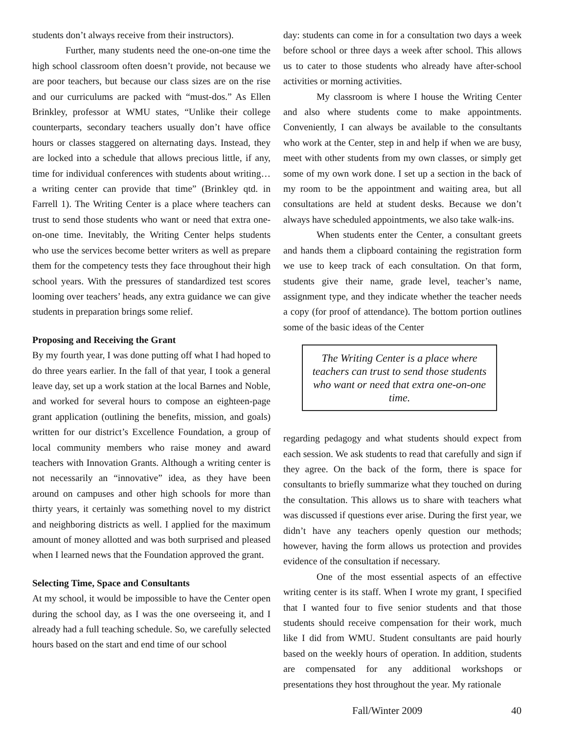students don’t always receive from their instructors).
Further, many students need the one-on-one time the high school classroom often doesn’t provide, not because we are poor teachers, but because our class sizes are on the rise and our curriculums are packed with “must-dos.” As Ellen Brinkley, professor at WMU states, “Unlike their college counterparts, secondary teachers usually don’t have office hours or classes staggered on alternating days. Instead, they are locked into a schedule that allows precious little, if any, time for individual conferences with students about writing…a writing center can provide that time” (Brinkley qtd. in Farrell 1). The Writing Center is a place where teachers can trust to send those students who want or need that extra one-on-one time. Inevitably, the Writing Center helps students who use the services become better writers as well as prepare them for the competency tests they face throughout their high school years. With the pressures of standardized test scores looming over teachers’ heads, any extra guidance we can give students in preparation brings some relief.
Proposing and Receiving the Grant
By my fourth year, I was done putting off what I had hoped to do three years earlier. In the fall of that year, I took a general leave day, set up a work station at the local Barnes and Noble, and worked for several hours to compose an eighteen-page grant application (outlining the benefits, mission, and goals) written for our district’s Excellence Foundation, a group of local community members who raise money and award teachers with Innovation Grants. Although a writing center is not necessarily an “innovative” idea, as they have been around on campuses and other high schools for more than thirty years, it certainly was something novel to my district and neighboring districts as well. I applied for the maximum amount of money allotted and was both surprised and pleased when I learned news that the Foundation approved the grant.
Selecting Time, Space and Consultants
At my school, it would be impossible to have the Center open during the school day, as I was the one overseeing it, and I already had a full teaching schedule. So, we carefully selected hours based on the start and end time of our school
day: students can come in for a consultation two days a week before school or three days a week after school. This allows us to cater to those students who already have after-school activities or morning activities.
My classroom is where I house the Writing Center and also where students come to make appointments. Conveniently, I can always be available to the consultants who work at the Center, step in and help if when we are busy, meet with other students from my own classes, or simply get some of my own work done. I set up a section in the back of my room to be the appointment and waiting area, but all consultations are held at student desks. Because we don’t always have scheduled appointments, we also take walk-ins.
When students enter the Center, a consultant greets and hands them a clipboard containing the registration form we use to keep track of each consultation. On that form, students give their name, grade level, teacher’s name, assignment type, and they indicate whether the teacher needs a copy (for proof of attendance). The bottom portion outlines some of the basic ideas of the Center
The Writing Center is a place where teachers can trust to send those students who want or need that extra one-on-one time.
regarding pedagogy and what students should expect from each session. We ask students to read that carefully and sign if they agree. On the back of the form, there is space for consultants to briefly summarize what they touched on during the consultation. This allows us to share with teachers what was discussed if questions ever arise. During the first year, we didn’t have any teachers openly question our methods; however, having the form allows us protection and provides evidence of the consultation if necessary.
One of the most essential aspects of an effective writing center is its staff. When I wrote my grant, I specified that I wanted four to five senior students and that those students should receive compensation for their work, much like I did from WMU. Student consultants are paid hourly based on the weekly hours of operation. In addition, students are compensated for any additional workshops or presentations they host throughout the year. My rationale
Fall/Winter 2009 40